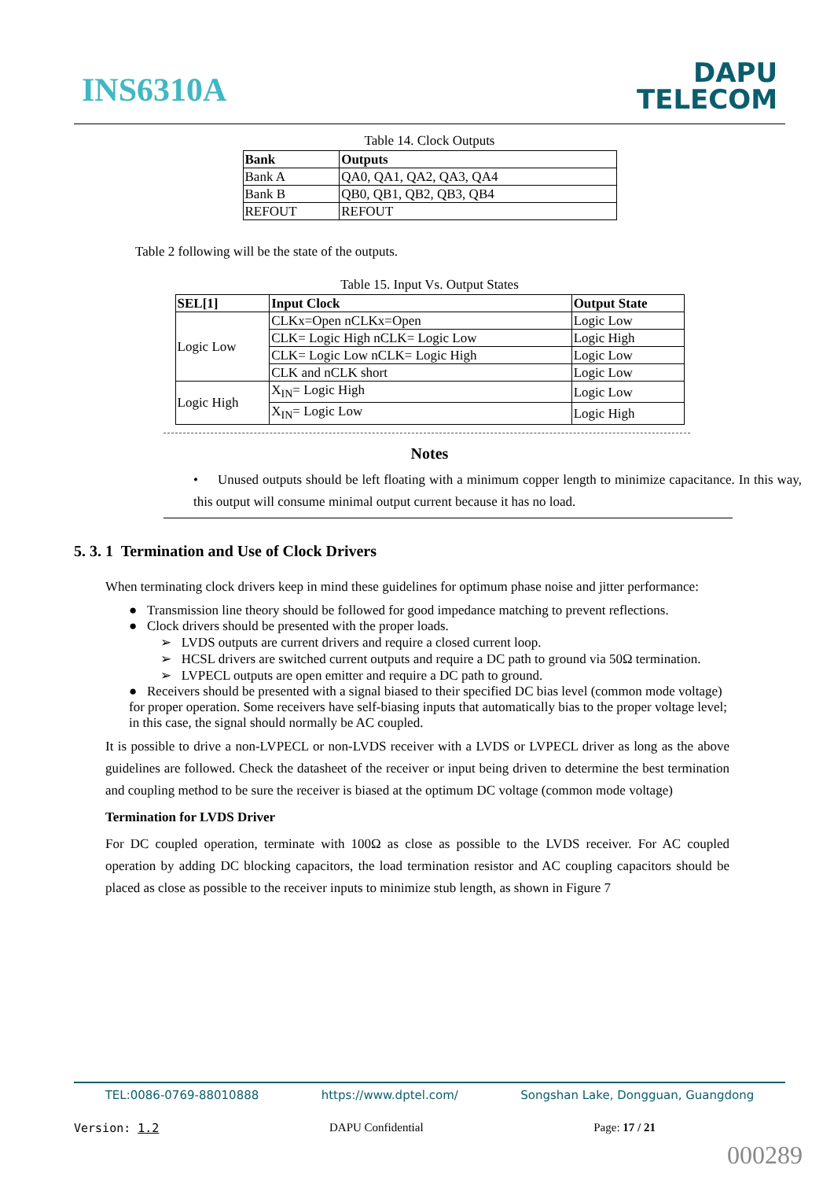INS6310A
DAPU
TELECOM
Table 14. Clock Outputs
| Bank | Outputs |
| --- | --- |
| Bank A | QA0, QA1, QA2, QA3, QA4 |
| Bank B | QB0, QB1, QB2, QB3, QB4 |
| REFOUT | REFOUT |
Table 2 following will be the state of the outputs.
Table 15. Input Vs. Output States
| SEL[1] | Input Clock | Output State |
| --- | --- | --- |
| Logic Low | CLKx=Open nCLKx=Open | Logic Low |
| | CLK= Logic High nCLK= Logic Low | Logic High |
| | CLK= Logic Low nCLK= Logic High | Logic Low |
| | CLK and nCLK short | Logic Low |
| Logic High | X<sub>IN</sub>= Logic High | Logic Low |
| | X<sub>IN</sub>= Logic Low | Logic High |
Notes
• Unused outputs should be left floating with a minimum copper length to minimize capacitance. In this way, this output will consume minimal output current because it has no load.
5. 3. 1 Termination and Use of Clock Drivers
When terminating clock drivers keep in mind these guidelines for optimum phase noise and jitter performance:
● Transmission line theory should be followed for good impedance matching to prevent reflections.
● Clock drivers should be presented with the proper loads.
➢ LVDS outputs are current drivers and require a closed current loop.
➢ HCSL drivers are switched current outputs and require a DC path to ground via 50Ω termination.
➢ LVPECL outputs are open emitter and require a DC path to ground.
● Receivers should be presented with a signal biased to their specified DC bias level (common mode voltage) for proper operation. Some receivers have self-biasing inputs that automatically bias to the proper voltage level; in this case, the signal should normally be AC coupled.
It is possible to drive a non-LVPECL or non-LVDS receiver with a LVDS or LVPECL driver as long as the above guidelines are followed. Check the datasheet of the receiver or input being driven to determine the best termination and coupling method to be sure the receiver is biased at the optimum DC voltage (common mode voltage)
Termination for LVDS Driver
For DC coupled operation, terminate with 100Ω as close as possible to the LVDS receiver. For AC coupled operation by adding DC blocking capacitors, the load termination resistor and AC coupling capacitors should be placed as close as possible to the receiver inputs to minimize stub length, as shown in Figure 7
TEL:0086-0769-88010888 https://www.dptel.com/ Songshan Lake, Dongguan, Guangdong
Version: 1.2 DAPU Confidential Page: 17 / 21
000289